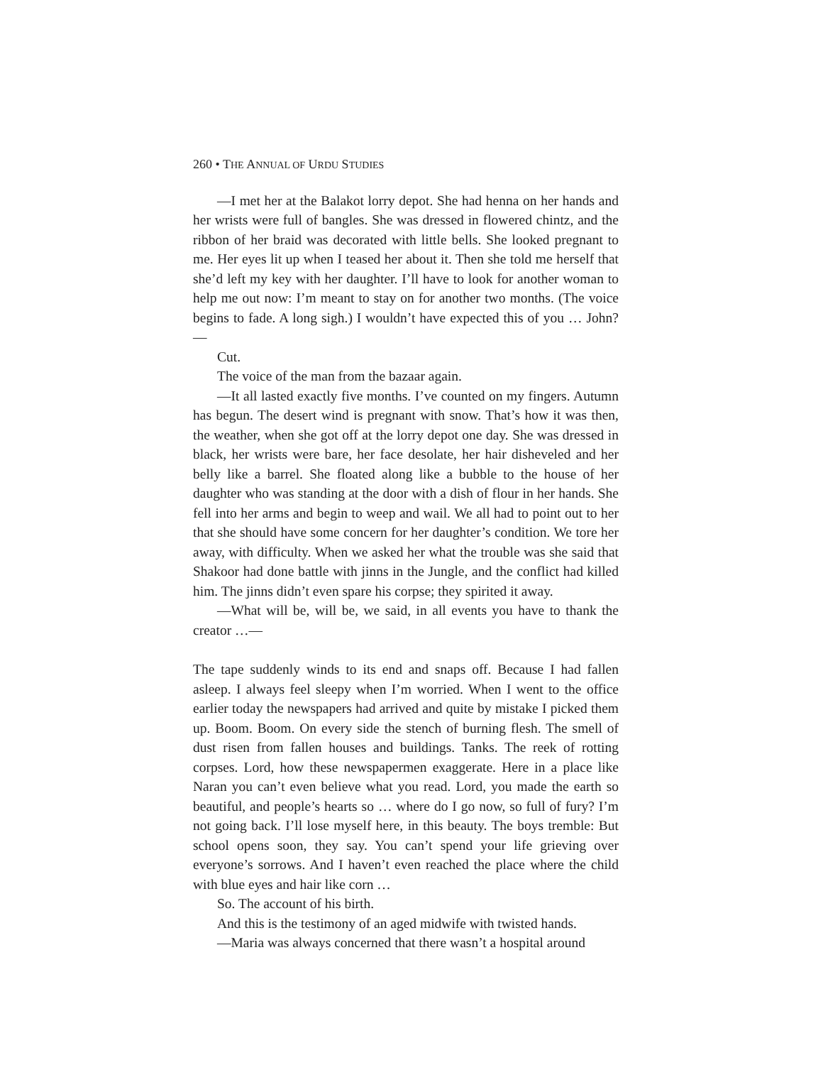260 • THE ANNUAL OF URDU STUDIES
—I met her at the Balakot lorry depot. She had henna on her hands and her wrists were full of bangles. She was dressed in flowered chintz, and the ribbon of her braid was decorated with little bells. She looked pregnant to me. Her eyes lit up when I teased her about it. Then she told me herself that she’d left my key with her daughter. I’ll have to look for another woman to help me out now: I’m meant to stay on for another two months. (The voice begins to fade. A long sigh.) I wouldn’t have expected this of you … John?—
Cut.
The voice of the man from the bazaar again.
—It all lasted exactly five months. I’ve counted on my fingers. Autumn has begun. The desert wind is pregnant with snow. That’s how it was then, the weather, when she got off at the lorry depot one day. She was dressed in black, her wrists were bare, her face desolate, her hair disheveled and her belly like a barrel. She floated along like a bubble to the house of her daughter who was standing at the door with a dish of flour in her hands. She fell into her arms and begin to weep and wail. We all had to point out to her that she should have some concern for her daughter’s condition. We tore her away, with difficulty. When we asked her what the trouble was she said that Shakoor had done battle with jinns in the Jungle, and the conflict had killed him. The jinns didn’t even spare his corpse; they spirited it away.
—What will be, will be, we said, in all events you have to thank the creator …—
The tape suddenly winds to its end and snaps off. Because I had fallen asleep. I always feel sleepy when I’m worried. When I went to the office earlier today the newspapers had arrived and quite by mistake I picked them up. Boom. Boom. On every side the stench of burning flesh. The smell of dust risen from fallen houses and buildings. Tanks. The reek of rotting corpses. Lord, how these newspapermen exaggerate. Here in a place like Naran you can’t even believe what you read. Lord, you made the earth so beautiful, and people’s hearts so … where do I go now, so full of fury? I’m not going back. I’ll lose myself here, in this beauty. The boys tremble: But school opens soon, they say. You can’t spend your life grieving over everyone’s sorrows. And I haven’t even reached the place where the child with blue eyes and hair like corn …
So. The account of his birth.
And this is the testimony of an aged midwife with twisted hands.
—Maria was always concerned that there wasn’t a hospital around